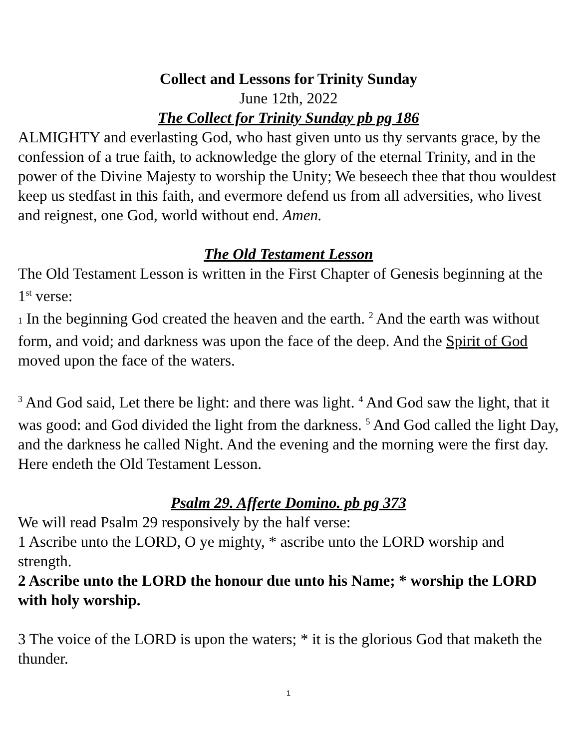Collect and Lessons for Trinity Sunday
June 12th, 2022
The Collect for Trinity Sunday pb pg 186
ALMIGHTY and everlasting God, who hast given unto us thy servants grace, by the confession of a true faith, to acknowledge the glory of the eternal Trinity, and in the power of the Divine Majesty to worship the Unity; We beseech thee that thou wouldest keep us stedfast in this faith, and evermore defend us from all adversities, who livest and reignest, one God, world without end. Amen.
The Old Testament Lesson
The Old Testament Lesson is written in the First Chapter of Genesis beginning at the 1<sup>st</sup> verse:
1 In the beginning God created the heaven and the earth. <sup>2</sup> And the earth was without form, and void; and darkness was upon the face of the deep. And the Spirit of God moved upon the face of the waters.
<sup>3</sup> And God said, Let there be light: and there was light. <sup>4</sup> And God saw the light, that it was good: and God divided the light from the darkness. <sup>5</sup> And God called the light Day, and the darkness he called Night. And the evening and the morning were the first day. Here endeth the Old Testament Lesson.
Psalm 29. Afferte Domino. pb pg 373
We will read Psalm 29 responsively by the half verse:
1 Ascribe unto the LORD, O ye mighty, * ascribe unto the LORD worship and strength.
2 Ascribe unto the LORD the honour due unto his Name; * worship the LORD with holy worship.
3 The voice of the LORD is upon the waters; * it is the glorious God that maketh the thunder.
1